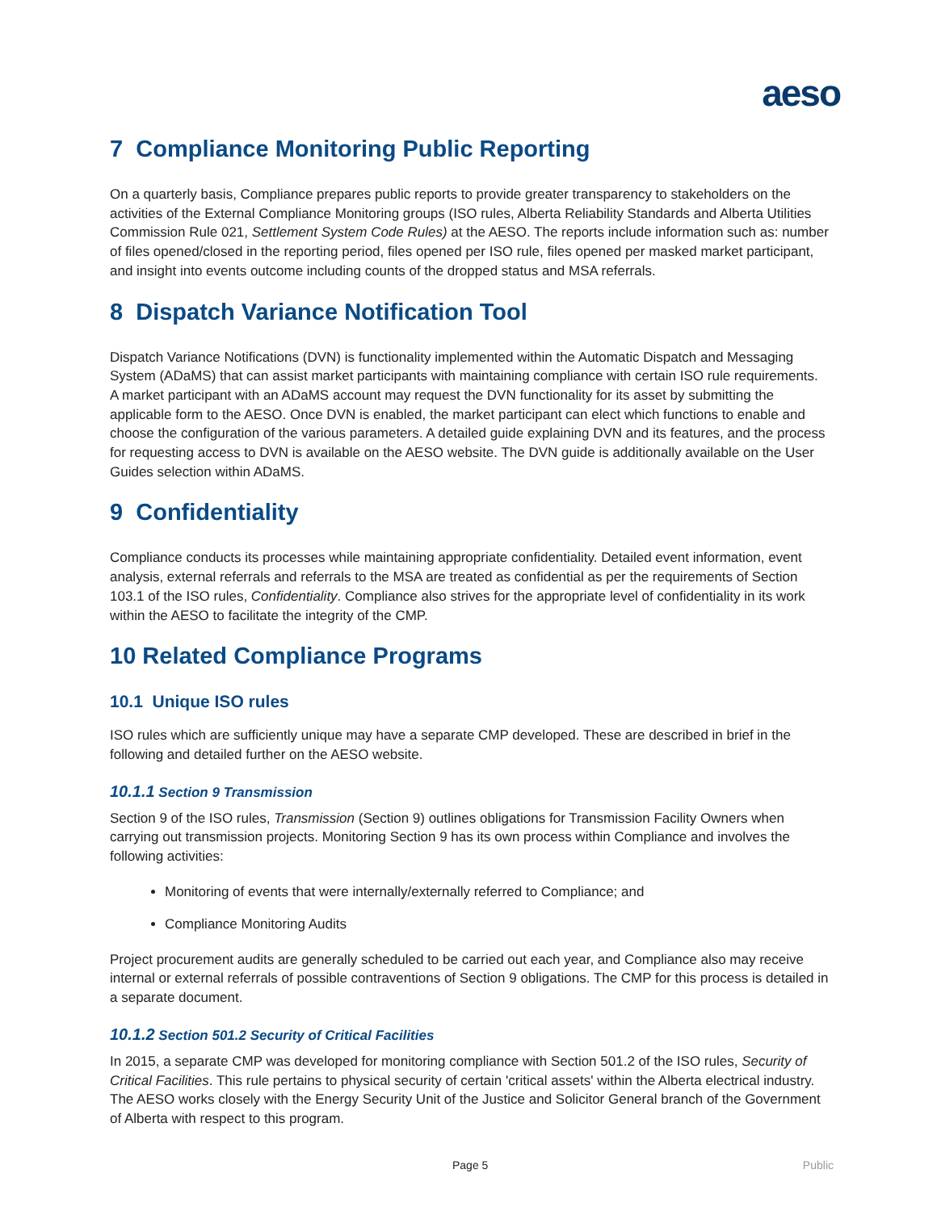aeso
7 Compliance Monitoring Public Reporting
On a quarterly basis, Compliance prepares public reports to provide greater transparency to stakeholders on the activities of the External Compliance Monitoring groups (ISO rules, Alberta Reliability Standards and Alberta Utilities Commission Rule 021, Settlement System Code Rules) at the AESO. The reports include information such as: number of files opened/closed in the reporting period, files opened per ISO rule, files opened per masked market participant, and insight into events outcome including counts of the dropped status and MSA referrals.
8 Dispatch Variance Notification Tool
Dispatch Variance Notifications (DVN) is functionality implemented within the Automatic Dispatch and Messaging System (ADaMS) that can assist market participants with maintaining compliance with certain ISO rule requirements. A market participant with an ADaMS account may request the DVN functionality for its asset by submitting the applicable form to the AESO. Once DVN is enabled, the market participant can elect which functions to enable and choose the configuration of the various parameters. A detailed guide explaining DVN and its features, and the process for requesting access to DVN is available on the AESO website. The DVN guide is additionally available on the User Guides selection within ADaMS.
9 Confidentiality
Compliance conducts its processes while maintaining appropriate confidentiality. Detailed event information, event analysis, external referrals and referrals to the MSA are treated as confidential as per the requirements of Section 103.1 of the ISO rules, Confidentiality. Compliance also strives for the appropriate level of confidentiality in its work within the AESO to facilitate the integrity of the CMP.
10 Related Compliance Programs
10.1 Unique ISO rules
ISO rules which are sufficiently unique may have a separate CMP developed. These are described in brief in the following and detailed further on the AESO website.
10.1.1 Section 9 Transmission
Section 9 of the ISO rules, Transmission (Section 9) outlines obligations for Transmission Facility Owners when carrying out transmission projects. Monitoring Section 9 has its own process within Compliance and involves the following activities:
Monitoring of events that were internally/externally referred to Compliance; and
Compliance Monitoring Audits
Project procurement audits are generally scheduled to be carried out each year, and Compliance also may receive internal or external referrals of possible contraventions of Section 9 obligations. The CMP for this process is detailed in a separate document.
10.1.2 Section 501.2 Security of Critical Facilities
In 2015, a separate CMP was developed for monitoring compliance with Section 501.2 of the ISO rules, Security of Critical Facilities. This rule pertains to physical security of certain 'critical assets' within the Alberta electrical industry. The AESO works closely with the Energy Security Unit of the Justice and Solicitor General branch of the Government of Alberta with respect to this program.
Page 5 Public